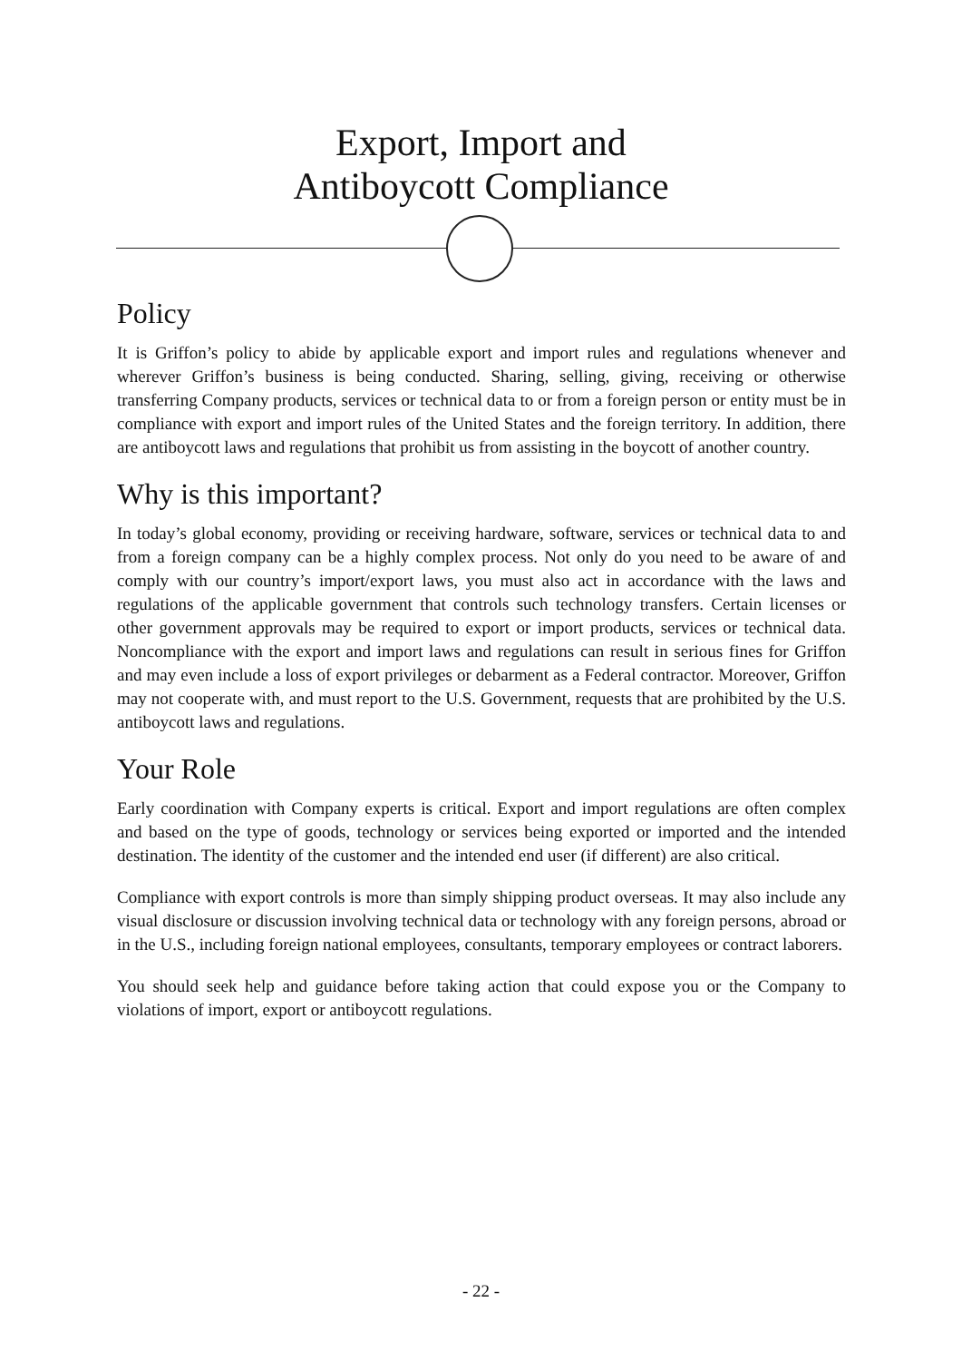Export, Import and
Antiboycott Compliance
Policy
It is Griffon’s policy to abide by applicable export and import rules and regulations whenever and wherever Griffon’s business is being conducted. Sharing, selling, giving, receiving or otherwise transferring Company products, services or technical data to or from a foreign person or entity must be in compliance with export and import rules of the United States and the foreign territory. In addition, there are antiboycott laws and regulations that prohibit us from assisting in the boycott of another country.
Why is this important?
In today’s global economy, providing or receiving hardware, software, services or technical data to and from a foreign company can be a highly complex process. Not only do you need to be aware of and comply with our country’s import/export laws, you must also act in accordance with the laws and regulations of the applicable government that controls such technology transfers. Certain licenses or other government approvals may be required to export or import products, services or technical data. Noncompliance with the export and import laws and regulations can result in serious fines for Griffon and may even include a loss of export privileges or debarment as a Federal contractor. Moreover, Griffon may not cooperate with, and must report to the U.S. Government, requests that are prohibited by the U.S. antiboycott laws and regulations.
Your Role
Early coordination with Company experts is critical. Export and import regulations are often complex and based on the type of goods, technology or services being exported or imported and the intended destination. The identity of the customer and the intended end user (if different) are also critical.
Compliance with export controls is more than simply shipping product overseas. It may also include any visual disclosure or discussion involving technical data or technology with any foreign persons, abroad or in the U.S., including foreign national employees, consultants, temporary employees or contract laborers.
You should seek help and guidance before taking action that could expose you or the Company to violations of import, export or antiboycott regulations.
- 22 -